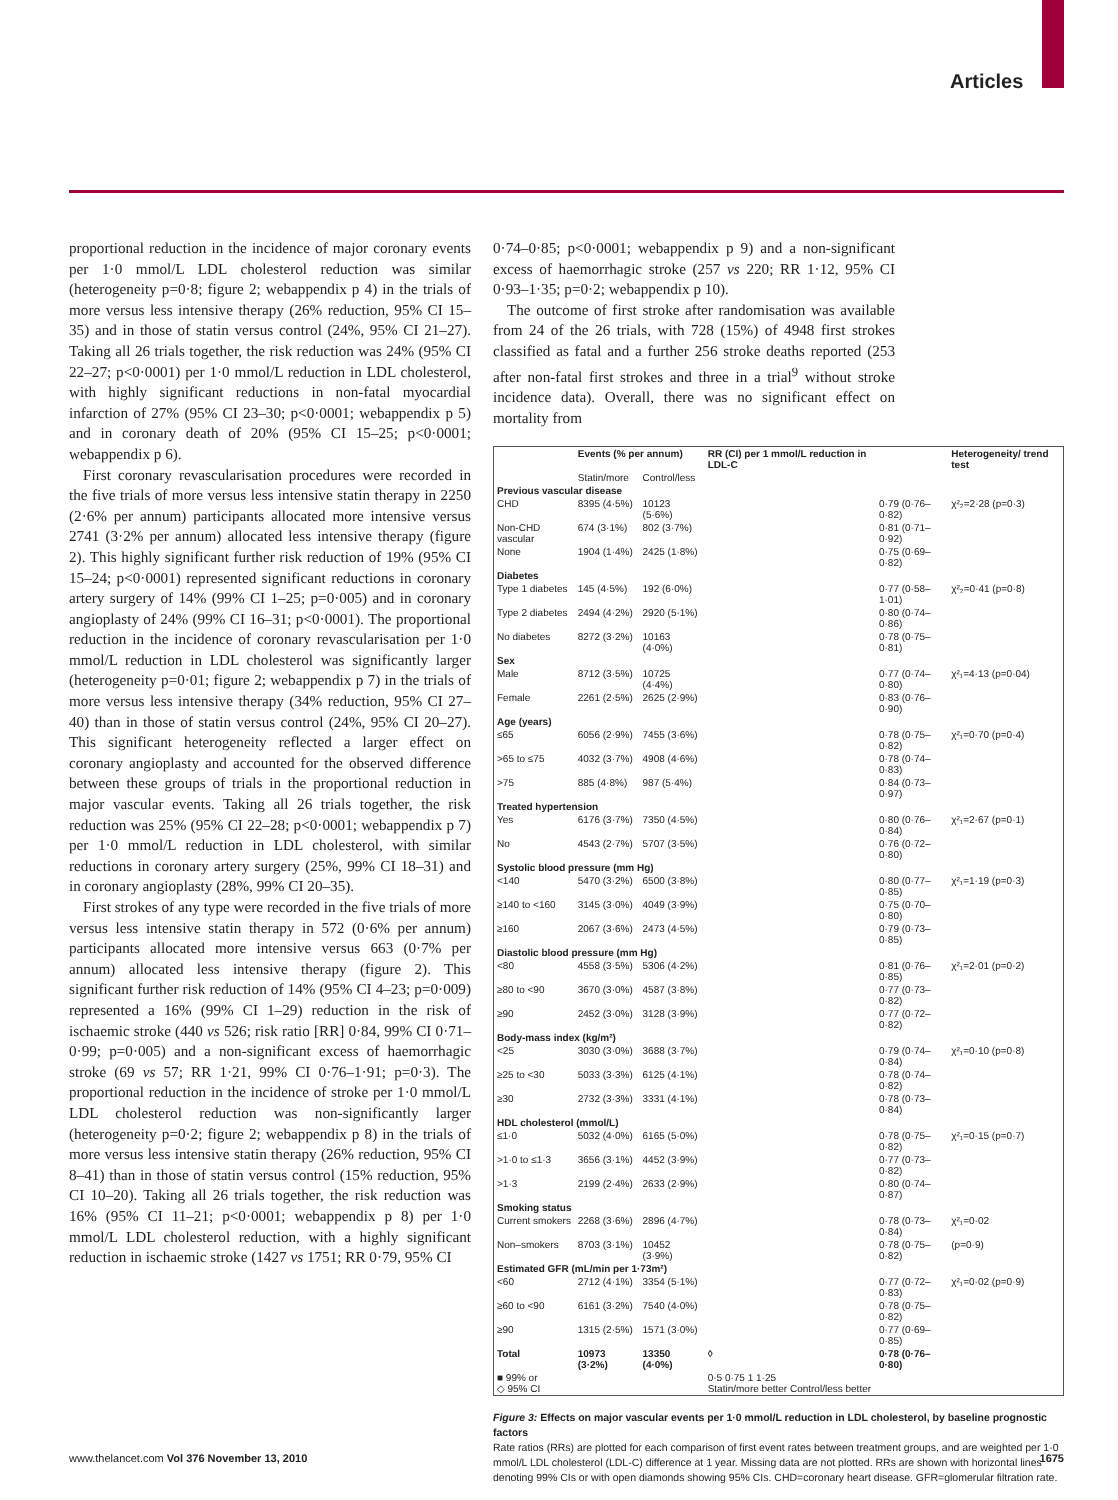Articles
proportional reduction in the incidence of major coronary events per 1·0 mmol/L LDL cholesterol reduction was similar (heterogeneity p=0·8; figure 2; webappendix p 4) in the trials of more versus less intensive therapy (26% reduction, 95% CI 15–35) and in those of statin versus control (24%, 95% CI 21–27). Taking all 26 trials together, the risk reduction was 24% (95% CI 22–27; p<0·0001) per 1·0 mmol/L reduction in LDL cholesterol, with highly significant reductions in non-fatal myocardial infarction of 27% (95% CI 23–30; p<0·0001; webappendix p 5) and in coronary death of 20% (95% CI 15–25; p<0·0001; webappendix p 6).
First coronary revascularisation procedures were recorded in the five trials of more versus less intensive statin therapy in 2250 (2·6% per annum) participants allocated more intensive versus 2741 (3·2% per annum) allocated less intensive therapy (figure 2). This highly significant further risk reduction of 19% (95% CI 15–24; p<0·0001) represented significant reductions in coronary artery surgery of 14% (99% CI 1–25; p=0·005) and in coronary angioplasty of 24% (99% CI 16–31; p<0·0001). The proportional reduction in the incidence of coronary revascularisation per 1·0 mmol/L reduction in LDL cholesterol was significantly larger (heterogeneity p=0·01; figure 2; webappendix p 7) in the trials of more versus less intensive therapy (34% reduction, 95% CI 27–40) than in those of statin versus control (24%, 95% CI 20–27). This significant heterogeneity reflected a larger effect on coronary angioplasty and accounted for the observed difference between these groups of trials in the proportional reduction in major vascular events. Taking all 26 trials together, the risk reduction was 25% (95% CI 22–28; p<0·0001; webappendix p 7) per 1·0 mmol/L reduction in LDL cholesterol, with similar reductions in coronary artery surgery (25%, 99% CI 18–31) and in coronary angioplasty (28%, 99% CI 20–35).
First strokes of any type were recorded in the five trials of more versus less intensive statin therapy in 572 (0·6% per annum) participants allocated more intensive versus 663 (0·7% per annum) allocated less intensive therapy (figure 2). This significant further risk reduction of 14% (95% CI 4–23; p=0·009) represented a 16% (99% CI 1–29) reduction in the risk of ischaemic stroke (440 vs 526; risk ratio [RR] 0·84, 99% CI 0·71–0·99; p=0·005) and a non-significant excess of haemorrhagic stroke (69 vs 57; RR 1·21, 99% CI 0·76–1·91; p=0·3). The proportional reduction in the incidence of stroke per 1·0 mmol/L LDL cholesterol reduction was non-significantly larger (heterogeneity p=0·2; figure 2; webappendix p 8) in the trials of more versus less intensive statin therapy (26% reduction, 95% CI 8–41) than in those of statin versus control (15% reduction, 95% CI 10–20). Taking all 26 trials together, the risk reduction was 16% (95% CI 11–21; p<0·0001; webappendix p 8) per 1·0 mmol/L LDL cholesterol reduction, with a highly significant reduction in ischaemic stroke (1427 vs 1751; RR 0·79, 95% CI
0·74–0·85; p<0·0001; webappendix p 9) and a non-significant excess of haemorrhagic stroke (257 vs 220; RR 1·12, 95% CI 0·93–1·35; p=0·2; webappendix p 10).
The outcome of first stroke after randomisation was available from 24 of the 26 trials, with 728 (15%) of 4948 first strokes classified as fatal and a further 256 stroke deaths reported (253 after non-fatal first strokes and three in a trial<sup>9</sup> without stroke incidence data). Overall, there was no significant effect on mortality from
| | Events (% per annum) | | RR (CI) per 1 mmol/L reduction in LDL-C | | Heterogeneity/ trend test |
| --- | --- | --- | --- | --- | --- |
| | Statin/more | Control/less | | | |
| Previous vascular disease | | | | | |
| CHD | 8395 (4·5%) | 10123 (5·6%) | | 0·79 (0·76–0·82) | χ²₂=2·28 (p=0·3) |
| Non-CHD vascular | 674 (3·1%) | 802 (3·7%) | | 0·81 (0·71–0·92) | |
| None | 1904 (1·4%) | 2425 (1·8%) | | 0·75 (0·69–0·82) | |
| Diabetes | | | | | |
| Type 1 diabetes | 145 (4·5%) | 192 (6·0%) | | 0·77 (0·58–1·01) | χ²₂=0·41 (p=0·8) |
| Type 2 diabetes | 2494 (4·2%) | 2920 (5·1%) | | 0·80 (0·74–0·86) | |
| No diabetes | 8272 (3·2%) | 10163 (4·0%) | | 0·78 (0·75–0·81) | |
| Sex | | | | | |
| Male | 8712 (3·5%) | 10725 (4·4%) | | 0·77 (0·74–0·80) | χ²₁=4·13 (p=0·04) |
| Female | 2261 (2·5%) | 2625 (2·9%) | | 0·83 (0·76–0·90) | |
| Age (years) | | | | | |
| ≤65 | 6056 (2·9%) | 7455 (3·6%) | | 0·78 (0·75–0·82) | χ²₁=0·70 (p=0·4) |
| >65 to ≤75 | 4032 (3·7%) | 4908 (4·6%) | | 0·78 (0·74–0·83) | |
| >75 | 885 (4·8%) | 987 (5·4%) | | 0·84 (0·73–0·97) | |
| Treated hypertension | | | | | |
| Yes | 6176 (3·7%) | 7350 (4·5%) | | 0·80 (0·76–0·84) | χ²₁=2·67 (p=0·1) |
| No | 4543 (2·7%) | 5707 (3·5%) | | 0·76 (0·72–0·80) | |
| Systolic blood pressure (mm Hg) | | | | | |
| <140 | 5470 (3·2%) | 6500 (3·8%) | | 0·80 (0·77–0·85) | χ²₁=1·19 (p=0·3) |
| ≥140 to <160 | 3145 (3·0%) | 4049 (3·9%) | | 0·75 (0·70–0·80) | |
| ≥160 | 2067 (3·6%) | 2473 (4·5%) | | 0·79 (0·73–0·85) | |
| Diastolic blood pressure (mm Hg) | | | | | |
| <80 | 4558 (3·5%) | 5306 (4·2%) | | 0·81 (0·76–0·85) | χ²₁=2·01 (p=0·2) |
| ≥80 to <90 | 3670 (3·0%) | 4587 (3·8%) | | 0·77 (0·73–0·82) | |
| ≥90 | 2452 (3·0%) | 3128 (3·9%) | | 0·77 (0·72–0·82) | |
| Body-mass index (kg/m²) | | | | | |
| <25 | 3030 (3·0%) | 3688 (3·7%) | | 0·79 (0·74–0·84) | χ²₁=0·10 (p=0·8) |
| ≥25 to <30 | 5033 (3·3%) | 6125 (4·1%) | | 0·78 (0·74–0·82) | |
| ≥30 | 2732 (3·3%) | 3331 (4·1%) | | 0·78 (0·73–0·84) | |
| HDL cholesterol (mmol/L) | | | | | |
| ≤1·0 | 5032 (4·0%) | 6165 (5·0%) | | 0·78 (0·75–0·82) | χ²₁=0·15 (p=0·7) |
| >1·0 to ≤1·3 | 3656 (3·1%) | 4452 (3·9%) | | 0·77 (0·73–0·82) | |
| >1·3 | 2199 (2·4%) | 2633 (2·9%) | | 0·80 (0·74–0·87) | |
| Smoking status | | | | | |
| Current smokers | 2268 (3·6%) | 2896 (4·7%) | | 0·78 (0·73–0·84) | χ²₁=0·02 |
| Non–smokers | 8703 (3·1%) | 10452 (3·9%) | | 0·78 (0·75–0·82) | (p=0·9) |
| Estimated GFR (mL/min per 1·73m²) | | | | | |
| <60 | 2712 (4·1%) | 3354 (5·1%) | | 0·77 (0·72–0·83) | χ²₁=0·02 (p=0·9) |
| ≥60 to <90 | 6161 (3·2%) | 7540 (4·0%) | | 0·78 (0·75–0·82) | |
| ≥90 | 1315 (2·5%) | 1571 (3·0%) | | 0·77 (0·69–0·85) | |
| Total | 10973 (3·2%) | 13350 (4·0%) | ◊ | 0·78 (0·76–0·80) | |
| ■ 99% or ◇ 95% CI | | | 0·5 0·75 1 1·25 Statin/more better Control/less better | | |
Figure 3: Effects on major vascular events per 1·0 mmol/L reduction in LDL cholesterol, by baseline prognostic factors
Rate ratios (RRs) are plotted for each comparison of first event rates between treatment groups, and are weighted per 1·0 mmol/L LDL cholesterol (LDL-C) difference at 1 year. Missing data are not plotted. RRs are shown with horizontal lines denoting 99% CIs or with open diamonds showing 95% CIs. CHD=coronary heart disease. GFR=glomerular filtration rate.
www.thelancet.com Vol 376 November 13, 2010 1675